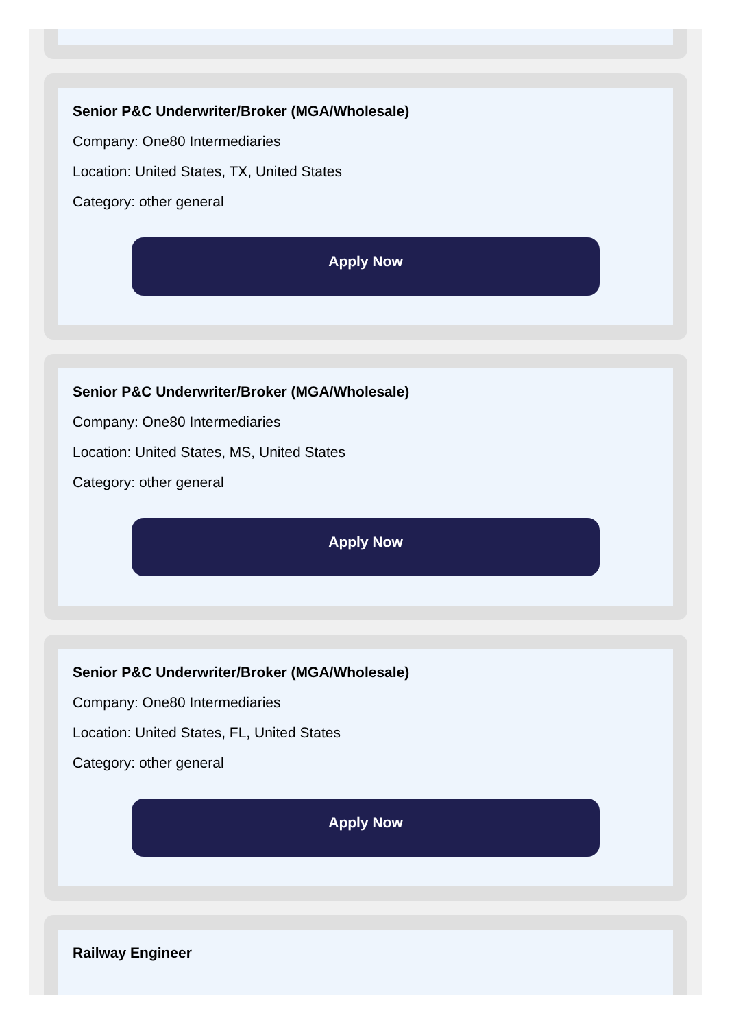Senior P&C Underwriter/Broker (MGA/Wholesale)
Company: One80 Intermediaries
Location: United States, TX, United States
Category: other general
Apply Now
Senior P&C Underwriter/Broker (MGA/Wholesale)
Company: One80 Intermediaries
Location: United States, MS, United States
Category: other general
Apply Now
Senior P&C Underwriter/Broker (MGA/Wholesale)
Company: One80 Intermediaries
Location: United States, FL, United States
Category: other general
Apply Now
Railway Engineer